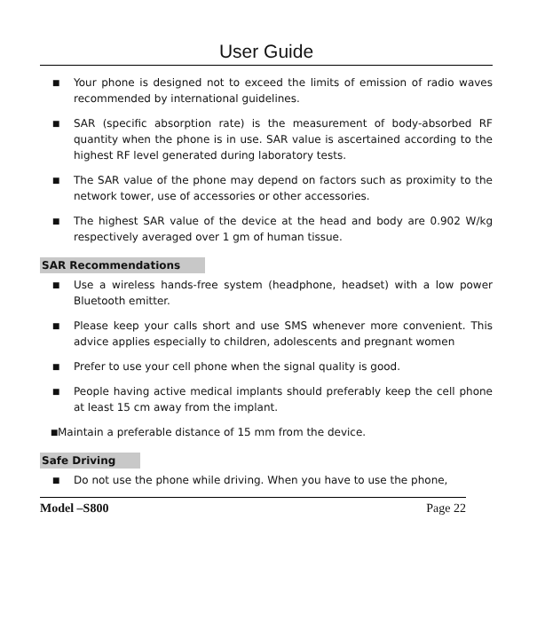User Guide
■ Your phone is designed not to exceed the limits of emission of radio waves recommended by international guidelines.
■ SAR (specific absorption rate) is the measurement of body-absorbed RF quantity when the phone is in use. SAR value is ascertained according to the highest RF level generated during laboratory tests.
■ The SAR value of the phone may depend on factors such as proximity to the network tower, use of accessories or other accessories.
■ The highest SAR value of the device at the head and body are 0.902 W/kg respectively averaged over 1 gm of human tissue.
SAR Recommendations
■ Use a wireless hands-free system (headphone, headset) with a low power Bluetooth emitter.
■ Please keep your calls short and use SMS whenever more convenient. This advice applies especially to children, adolescents and pregnant women
■ Prefer to use your cell phone when the signal quality is good.
■ People having active medical implants should preferably keep the cell phone at least 15 cm away from the implant.
■ Maintain a preferable distance of 15 mm from the device.
Safe Driving
■ Do not use the phone while driving. When you have to use the phone,
Model –S800 Page 22